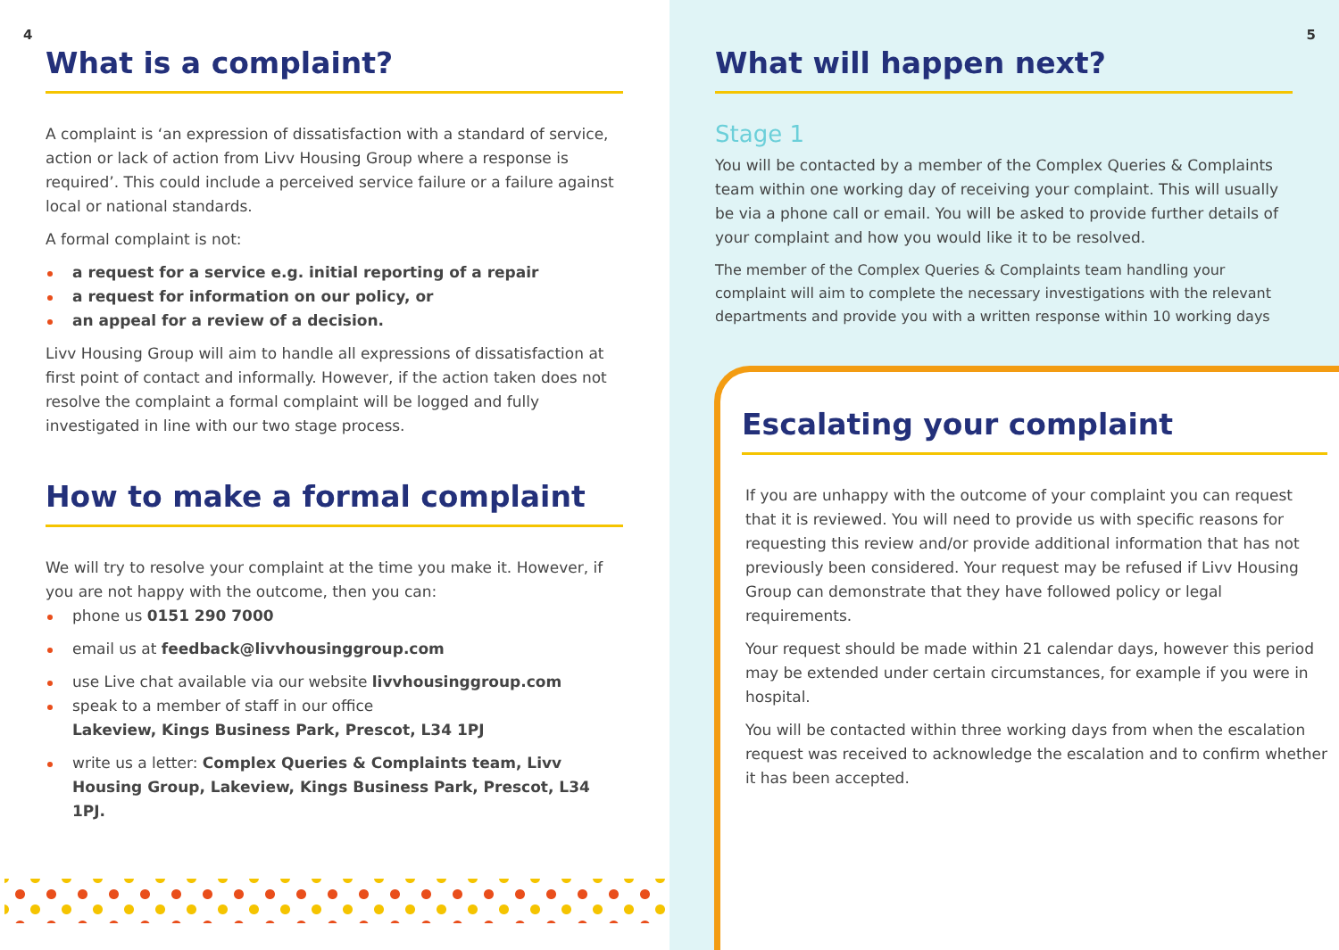4
What is a complaint?
A complaint is ‘an expression of dissatisfaction with a standard of service, action or lack of action from Livv Housing Group where a response is required’. This could include a perceived service failure or a failure against local or national standards.
A formal complaint is not:
a request for a service e.g. initial reporting of a repair
a request for information on our policy, or
an appeal for a review of a decision.
Livv Housing Group will aim to handle all expressions of dissatisfaction at first point of contact and informally. However, if the action taken does not resolve the complaint a formal complaint will be logged and fully investigated in line with our two stage process.
How to make a formal complaint
We will try to resolve your complaint at the time you make it. However, if you are not happy with the outcome, then you can:
phone us 0151 290 7000
email us at feedback@livvhousinggroup.com
use Live chat available via our website livvhousinggroup.com
speak to a member of staff in our office
Lakeview, Kings Business Park, Prescot, L34 1PJ
write us a letter: Complex Queries & Complaints team, Livv Housing Group, Lakeview, Kings Business Park, Prescot, L34 1PJ.
5
What will happen next?
Stage 1
You will be contacted by a member of the Complex Queries & Complaints team within one working day of receiving your complaint. This will usually be via a phone call or email. You will be asked to provide further details of your complaint and how you would like it to be resolved.
The member of the Complex Queries & Complaints team handling your complaint will aim to complete the necessary investigations with the relevant departments and provide you with a written response within 10 working days
Escalating your complaint
If you are unhappy with the outcome of your complaint you can request that it is reviewed. You will need to provide us with specific reasons for requesting this review and/or provide additional information that has not previously been considered. Your request may be refused if Livv Housing Group can demonstrate that they have followed policy or legal requirements.
Your request should be made within 21 calendar days, however this period may be extended under certain circumstances, for example if you were in hospital.
You will be contacted within three working days from when the escalation request was received to acknowledge the escalation and to confirm whether it has been accepted.